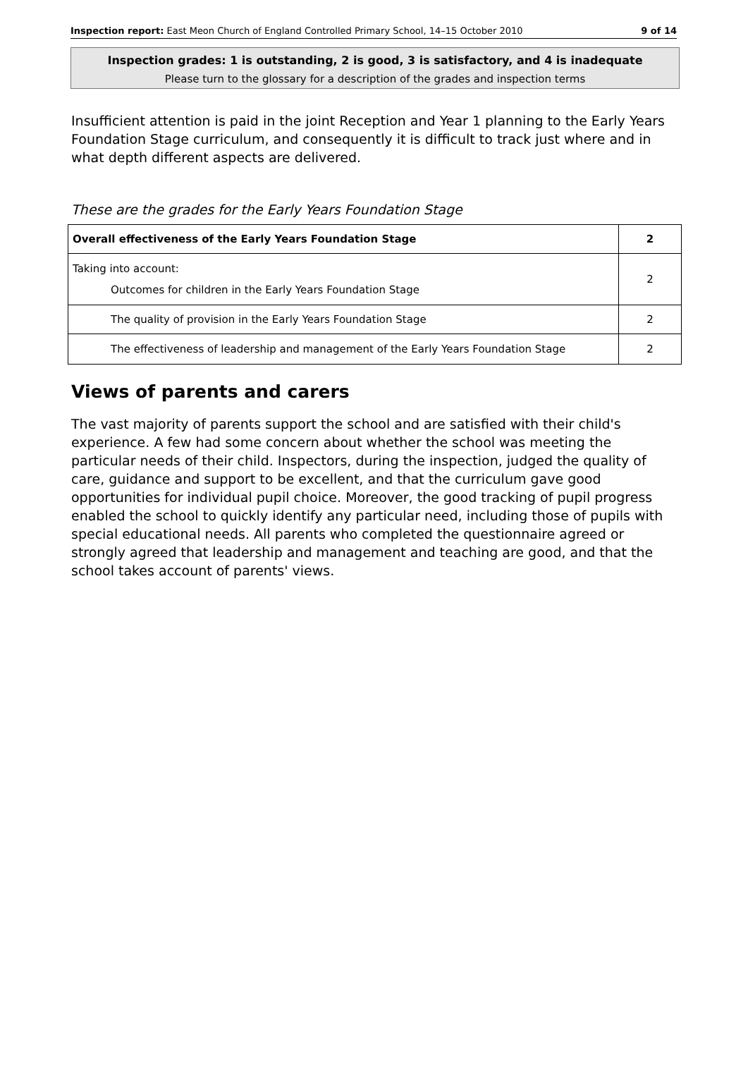Inspection report: East Meon Church of England Controlled Primary School, 14–15 October 2010 9 of 14
Inspection grades: 1 is outstanding, 2 is good, 3 is satisfactory, and 4 is inadequate
Please turn to the glossary for a description of the grades and inspection terms
Insufficient attention is paid in the joint Reception and Year 1 planning to the Early Years Foundation Stage curriculum, and consequently it is difficult to track just where and in what depth different aspects are delivered.
These are the grades for the Early Years Foundation Stage
| Overall effectiveness of the Early Years Foundation Stage | 2 |
| Taking into account: Outcomes for children in the Early Years Foundation Stage | 2 |
| The quality of provision in the Early Years Foundation Stage | 2 |
| The effectiveness of leadership and management of the Early Years Foundation Stage | 2 |
Views of parents and carers
The vast majority of parents support the school and are satisfied with their child's experience. A few had some concern about whether the school was meeting the particular needs of their child. Inspectors, during the inspection, judged the quality of care, guidance and support to be excellent, and that the curriculum gave good opportunities for individual pupil choice. Moreover, the good tracking of pupil progress enabled the school to quickly identify any particular need, including those of pupils with special educational needs. All parents who completed the questionnaire agreed or strongly agreed that leadership and management and teaching are good, and that the school takes account of parents' views.